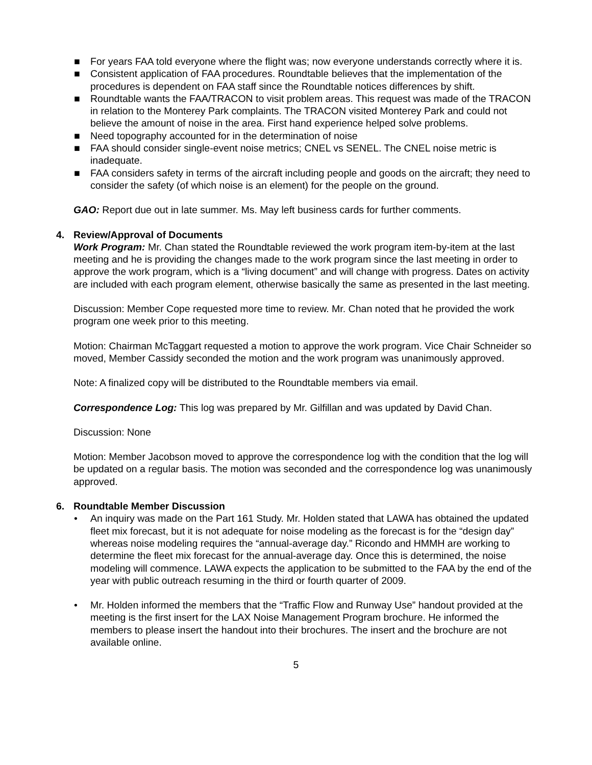■ For years FAA told everyone where the flight was; now everyone understands correctly where it is.
■ Consistent application of FAA procedures. Roundtable believes that the implementation of the procedures is dependent on FAA staff since the Roundtable notices differences by shift.
■ Roundtable wants the FAA/TRACON to visit problem areas. This request was made of the TRACON in relation to the Monterey Park complaints. The TRACON visited Monterey Park and could not believe the amount of noise in the area. First hand experience helped solve problems.
■ Need topography accounted for in the determination of noise
■ FAA should consider single-event noise metrics; CNEL vs SENEL. The CNEL noise metric is inadequate.
■ FAA considers safety in terms of the aircraft including people and goods on the aircraft; they need to consider the safety (of which noise is an element) for the people on the ground.
GAO: Report due out in late summer. Ms. May left business cards for further comments.
4. Review/Approval of Documents
Work Program: Mr. Chan stated the Roundtable reviewed the work program item-by-item at the last meeting and he is providing the changes made to the work program since the last meeting in order to approve the work program, which is a “living document” and will change with progress. Dates on activity are included with each program element, otherwise basically the same as presented in the last meeting.
Discussion: Member Cope requested more time to review. Mr. Chan noted that he provided the work program one week prior to this meeting.
Motion: Chairman McTaggart requested a motion to approve the work program. Vice Chair Schneider so moved, Member Cassidy seconded the motion and the work program was unanimously approved.
Note: A finalized copy will be distributed to the Roundtable members via email.
Correspondence Log: This log was prepared by Mr. Gilfillan and was updated by David Chan.
Discussion: None
Motion: Member Jacobson moved to approve the correspondence log with the condition that the log will be updated on a regular basis. The motion was seconded and the correspondence log was unanimously approved.
6. Roundtable Member Discussion
• An inquiry was made on the Part 161 Study. Mr. Holden stated that LAWA has obtained the updated fleet mix forecast, but it is not adequate for noise modeling as the forecast is for the “design day” whereas noise modeling requires the “annual-average day.” Ricondo and HMMH are working to determine the fleet mix forecast for the annual-average day. Once this is determined, the noise modeling will commence. LAWA expects the application to be submitted to the FAA by the end of the year with public outreach resuming in the third or fourth quarter of 2009.
• Mr. Holden informed the members that the “Traffic Flow and Runway Use” handout provided at the meeting is the first insert for the LAX Noise Management Program brochure. He informed the members to please insert the handout into their brochures. The insert and the brochure are not available online.
5